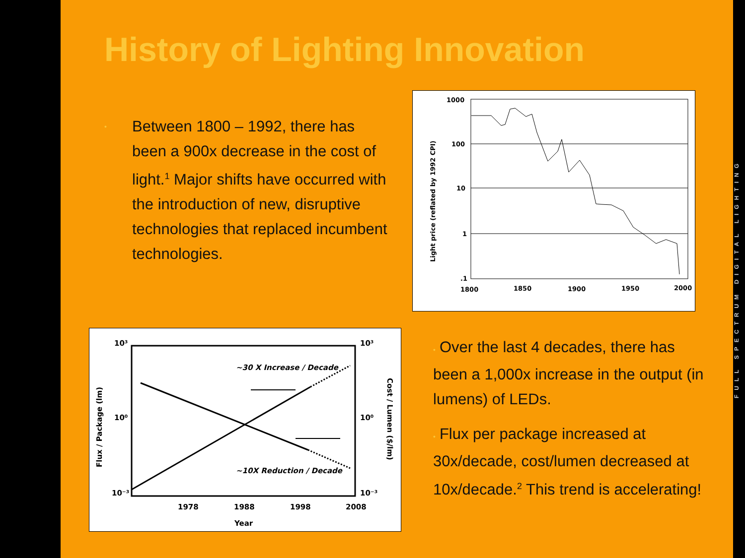History of Lighting Innovation
• Between 1800 – 1992, there has been a 900x decrease in the cost of light.<sup>1</sup> Major shifts have occurred with the introduction of new, disruptive technologies that replaced incumbent technologies.
Light price (reflated by 1992 CPI)
1000
100
10
1
.1
1800
1850
1900
1950
2000
10³
10⁰
10⁻³
10³
10⁰
10⁻³
Flux / Package (lm)
Cost / Lumen ($/lm)
1978
1988
1998
2008
Year
~30 X Increase / Decade
~10X Reduction / Decade
• Over the last 4 decades, there has been a 1,000x increase in the output (in lumens) of LEDs.
• Flux per package increased at 30x/decade, cost/lumen decreased at 10x/decade.<sup>2</sup> This trend is accelerating!
FULL SPECTRUM DIGITAL LIGHTING